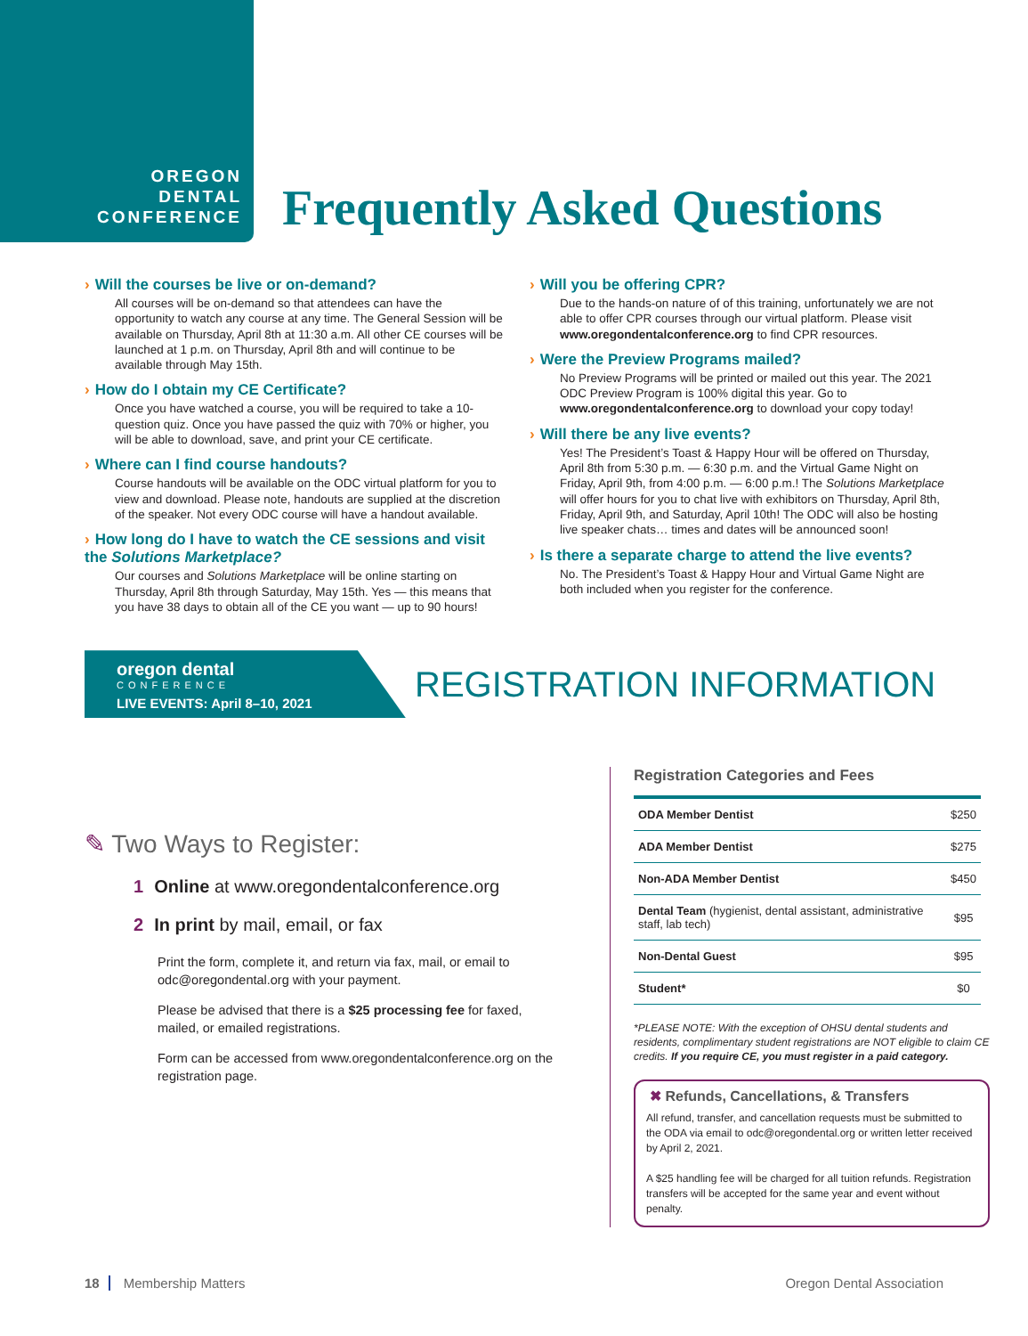OREGON
DENTAL
CONFERENCE
Frequently Asked Questions
› Will the courses be live or on-demand?
All courses will be on-demand so that attendees can have the opportunity to watch any course at any time. The General Session will be available on Thursday, April 8th at 11:30 a.m. All other CE courses will be launched at 1 p.m. on Thursday, April 8th and will continue to be available through May 15th.
› How do I obtain my CE Certificate?
Once you have watched a course, you will be required to take a 10-question quiz. Once you have passed the quiz with 70% or higher, you will be able to download, save, and print your CE certificate.
› Where can I find course handouts?
Course handouts will be available on the ODC virtual platform for you to view and download. Please note, handouts are supplied at the discretion of the speaker. Not every ODC course will have a handout available.
› How long do I have to watch the CE sessions and visit the Solutions Marketplace?
Our courses and Solutions Marketplace will be online starting on Thursday, April 8th through Saturday, May 15th. Yes — this means that you have 38 days to obtain all of the CE you want — up to 90 hours!
› Will you be offering CPR?
Due to the hands-on nature of of this training, unfortunately we are not able to offer CPR courses through our virtual platform. Please visit www.oregondentalconference.org to find CPR resources.
› Were the Preview Programs mailed?
No Preview Programs will be printed or mailed out this year. The 2021 ODC Preview Program is 100% digital this year. Go to www.oregondentalconference.org to download your copy today!
› Will there be any live events?
Yes! The President’s Toast & Happy Hour will be offered on Thursday, April 8th from 5:30 p.m. — 6:30 p.m. and the Virtual Game Night on Friday, April 9th, from 4:00 p.m. — 6:00 p.m.! The Solutions Marketplace will offer hours for you to chat live with exhibitors on Thursday, April 8th, Friday, April 9th, and Saturday, April 10th! The ODC will also be hosting live speaker chats… times and dates will be announced soon!
› Is there a separate charge to attend the live events?
No. The President’s Toast & Happy Hour and Virtual Game Night are both included when you register for the conference.
oregon dental
CONFERENCE
LIVE EVENTS: April 8–10, 2021
REGISTRATION INFORMATION
✎ Two Ways to Register:
1 Online at www.oregondentalconference.org
2 In print by mail, email, or fax
Print the form, complete it, and return via fax, mail, or email to odc@oregondental.org with your payment.
Please be advised that there is a $25 processing fee for faxed, mailed, or emailed registrations.
Form can be accessed from www.oregondentalconference.org on the registration page.
Registration Categories and Fees
| ODA Member Dentist | $250 |
| ADA Member Dentist | $275 |
| Non-ADA Member Dentist | $450 |
| Dental Team (hygienist, dental assistant, administrative staff, lab tech) | $95 |
| Non-Dental Guest | $95 |
| Student* | $0 |
*PLEASE NOTE: With the exception of OHSU dental students and residents, complimentary student registrations are NOT eligible to claim CE credits. If you require CE, you must register in a paid category.
✖ Refunds, Cancellations, & Transfers
All refund, transfer, and cancellation requests must be submitted to the ODA via email to odc@oregondental.org or written letter received by April 2, 2021.
A $25 handling fee will be charged for all tuition refunds. Registration transfers will be accepted for the same year and event without penalty.
18 Membership Matters Oregon Dental Association